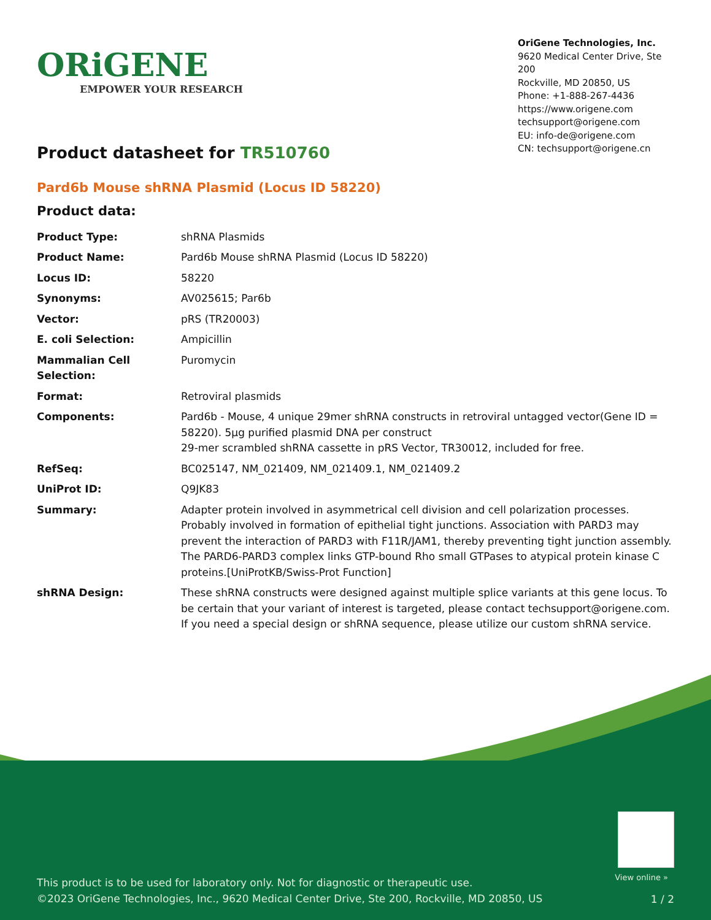ORiGENE
EMPOWER YOUR RESEARCH
OriGene Technologies, Inc.
9620 Medical Center Drive, Ste 200
Rockville, MD 20850, US
Phone: +1-888-267-4436
https://www.origene.com
techsupport@origene.com
EU: info-de@origene.com
CN: techsupport@origene.cn
Product datasheet for TR510760
Pard6b Mouse shRNA Plasmid (Locus ID 58220)
Product data:
| Product Type: | shRNA Plasmids |
| Product Name: | Pard6b Mouse shRNA Plasmid (Locus ID 58220) |
| Locus ID: | 58220 |
| Synonyms: | AV025615; Par6b |
| Vector: | pRS (TR20003) |
| E. coli Selection: | Ampicillin |
| Mammalian Cell Selection: | Puromycin |
| Format: | Retroviral plasmids |
| Components: | Pard6b - Mouse, 4 unique 29mer shRNA constructs in retroviral untagged vector(Gene ID = 58220). 5µg purified plasmid DNA per construct 29-mer scrambled shRNA cassette in pRS Vector, TR30012, included for free. |
| RefSeq: | BC025147 , NM_021409 , NM_021409.1 , NM_021409.2 |
| UniProt ID: | Q9JK83 |
| Summary: | Adapter protein involved in asymmetrical cell division and cell polarization processes. Probably involved in formation of epithelial tight junctions. Association with PARD3 may prevent the interaction of PARD3 with F11R/JAM1, thereby preventing tight junction assembly. The PARD6-PARD3 complex links GTP-bound Rho small GTPases to atypical protein kinase C proteins.[UniProtKB/Swiss-Prot Function] |
| shRNA Design: | These shRNA constructs were designed against multiple splice variants at this gene locus. To be certain that your variant of interest is targeted, please contact techsupport@origene.com . If you need a special design or shRNA sequence, please utilize our custom shRNA service . |
View online »
This product is to be used for laboratory only. Not for diagnostic or therapeutic use.
©2023 OriGene Technologies, Inc., 9620 Medical Center Drive, Ste 200, Rockville, MD 20850, US
1 / 2